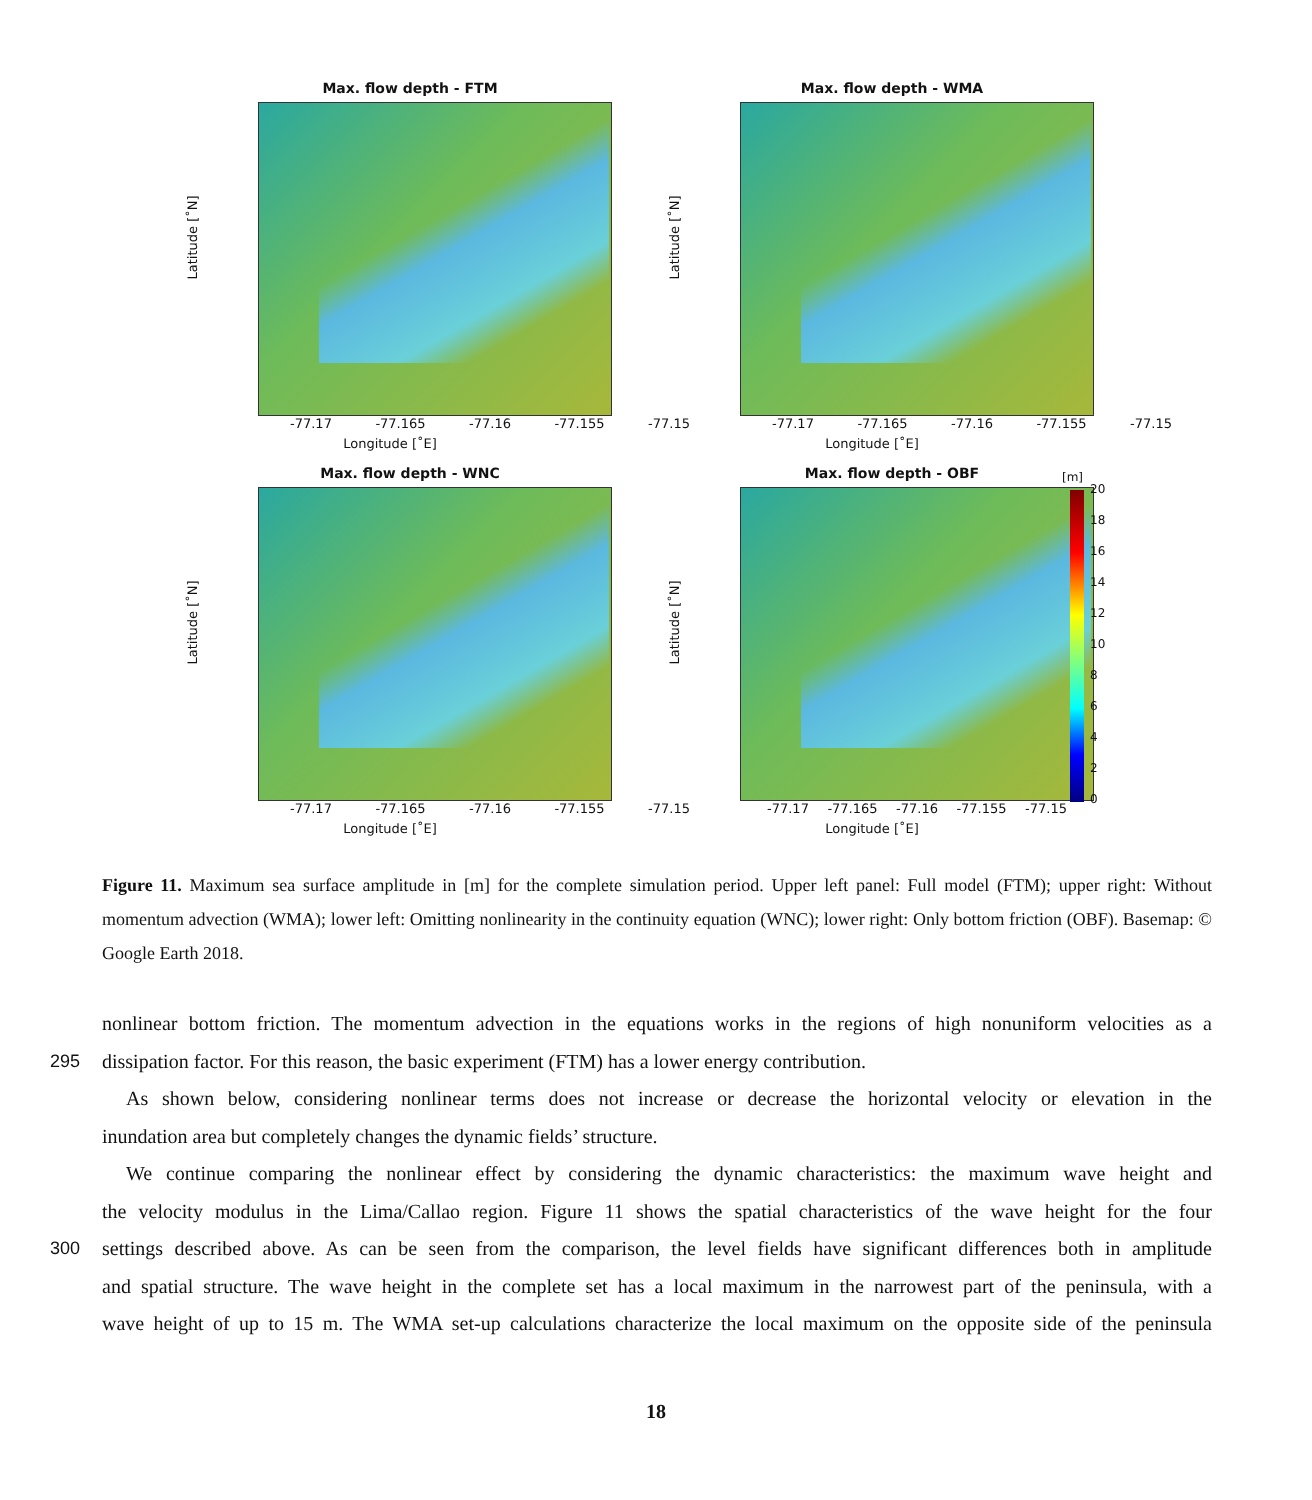Max. flow depth - FTM
Latitude [˚N]
-77.17 -77.165 -77.16 -77.155 -77.15
Longitude [˚E]
Max. flow depth - WMA
Latitude [˚N]
-77.17 -77.165 -77.16 -77.155 -77.15
Longitude [˚E]
Max. flow depth - WNC
Latitude [˚N]
-77.17 -77.165 -77.16 -77.155 -77.15
Longitude [˚E]
Max. flow depth - OBF
Latitude [˚N]
-77.17 -77.165 -77.16 -77.155 -77.15
Longitude [˚E]
[m]
20
18
16
14
12
10
8
6
4
2
0
Figure 11. Maximum sea surface amplitude in [m] for the complete simulation period. Upper left panel: Full model (FTM); upper right: Without momentum advection (WMA); lower left: Omitting nonlinearity in the continuity equation (WNC); lower right: Only bottom friction (OBF). Basemap: © Google Earth 2018.
nonlinear bottom friction. The momentum advection in the equations works in the regions of high nonuniform velocities as a
295 dissipation factor. For this reason, the basic experiment (FTM) has a lower energy contribution.
As shown below, considering nonlinear terms does not increase or decrease the horizontal velocity or elevation in the
inundation area but completely changes the dynamic fields’ structure.
We continue comparing the nonlinear effect by considering the dynamic characteristics: the maximum wave height and
the velocity modulus in the Lima/Callao region. Figure 11 shows the spatial characteristics of the wave height for the four
300 settings described above. As can be seen from the comparison, the level fields have significant differences both in amplitude
and spatial structure. The wave height in the complete set has a local maximum in the narrowest part of the peninsula, with a
wave height of up to 15 m. The WMA set-up calculations characterize the local maximum on the opposite side of the peninsula
18